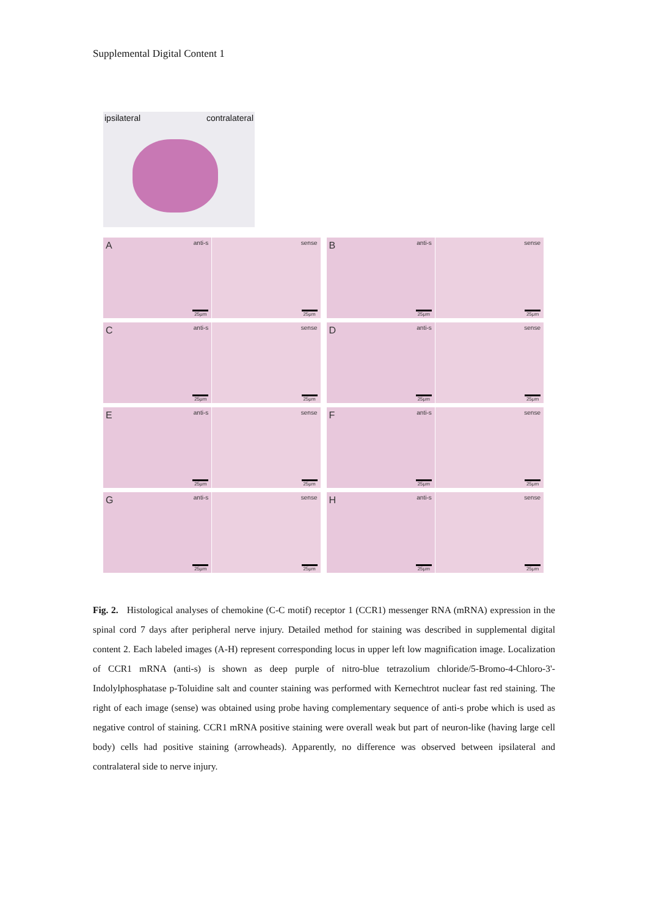Supplemental Digital Content 1
ipsilateral contralateral
A anti-s
25μm
sense
25μm
B anti-s
25μm
sense
25μm
C anti-s
25μm
sense
25μm
D anti-s
25μm
sense
25μm
E anti-s
25μm
sense
25μm
F anti-s
25μm
sense
25μm
G anti-s
25μm
sense
25μm
H anti-s
25μm
sense
25μm
Fig. 2. Histological analyses of chemokine (C-C motif) receptor 1 (CCR1) messenger RNA (mRNA) expression in the spinal cord 7 days after peripheral nerve injury. Detailed method for staining was described in supplemental digital content 2. Each labeled images (A-H) represent corresponding locus in upper left low magnification image. Localization of CCR1 mRNA (anti-s) is shown as deep purple of nitro-blue tetrazolium chloride/5-Bromo-4-Chloro-3'-Indolylphosphatase p-Toluidine salt and counter staining was performed with Kernechtrot nuclear fast red staining. The right of each image (sense) was obtained using probe having complementary sequence of anti-s probe which is used as negative control of staining. CCR1 mRNA positive staining were overall weak but part of neuron-like (having large cell body) cells had positive staining (arrowheads). Apparently, no difference was observed between ipsilateral and contralateral side to nerve injury.